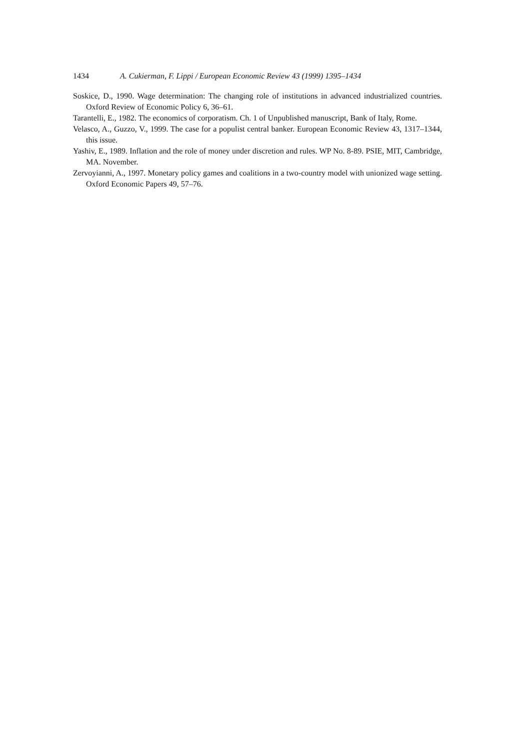1434 A. Cukierman, F. Lippi / European Economic Review 43 (1999) 1395–1434
Soskice, D., 1990. Wage determination: The changing role of institutions in advanced industrialized countries. Oxford Review of Economic Policy 6, 36–61.
Tarantelli, E., 1982. The economics of corporatism. Ch. 1 of Unpublished manuscript, Bank of Italy, Rome.
Velasco, A., Guzzo, V., 1999. The case for a populist central banker. European Economic Review 43, 1317–1344, this issue.
Yashiv, E., 1989. Inflation and the role of money under discretion and rules. WP No. 8-89. PSIE, MIT, Cambridge, MA. November.
Zervoyianni, A., 1997. Monetary policy games and coalitions in a two-country model with unionized wage setting. Oxford Economic Papers 49, 57–76.